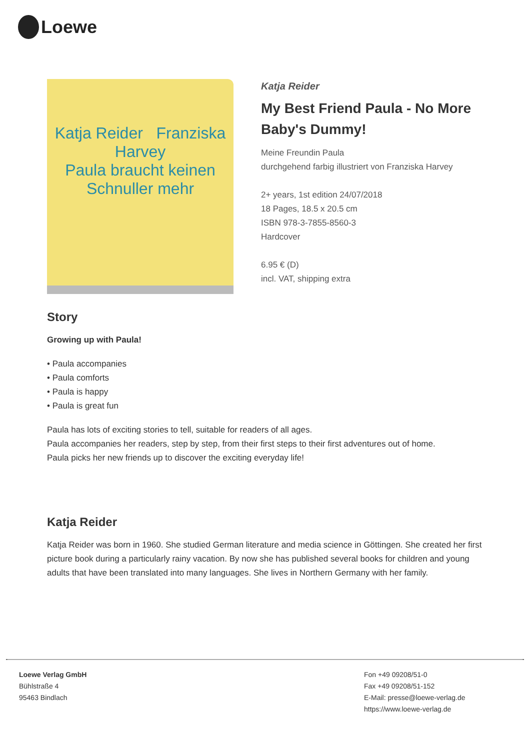Loewe
Katja Reider Franziska Harvey
Paula braucht keinen Schnuller mehr
Katja Reider
My Best Friend Paula - No More Baby's Dummy!
Meine Freundin Paula
durchgehend farbig illustriert von Franziska Harvey
2+ years, 1st edition 24/07/2018
18 Pages, 18.5 x 20.5 cm
ISBN 978-3-7855-8560-3
Hardcover
6.95 € (D)
incl. VAT, shipping extra
Story
Growing up with Paula!
• Paula accompanies
• Paula comforts
• Paula is happy
• Paula is great fun
Paula has lots of exciting stories to tell, suitable for readers of all ages.
Paula accompanies her readers, step by step, from their first steps to their first adventures out of home.
Paula picks her new friends up to discover the exciting everyday life!
Katja Reider
Katja Reider was born in 1960. She studied German literature and media science in Göttingen. She created her first picture book during a particularly rainy vacation. By now she has published several books for children and young adults that have been translated into many languages. She lives in Northern Germany with her family.
Loewe Verlag GmbH
Bühlstraße 4
95463 Bindlach
Fon +49 09208/51-0
Fax +49 09208/51-152
E-Mail: presse@loewe-verlag.de
https://www.loewe-verlag.de